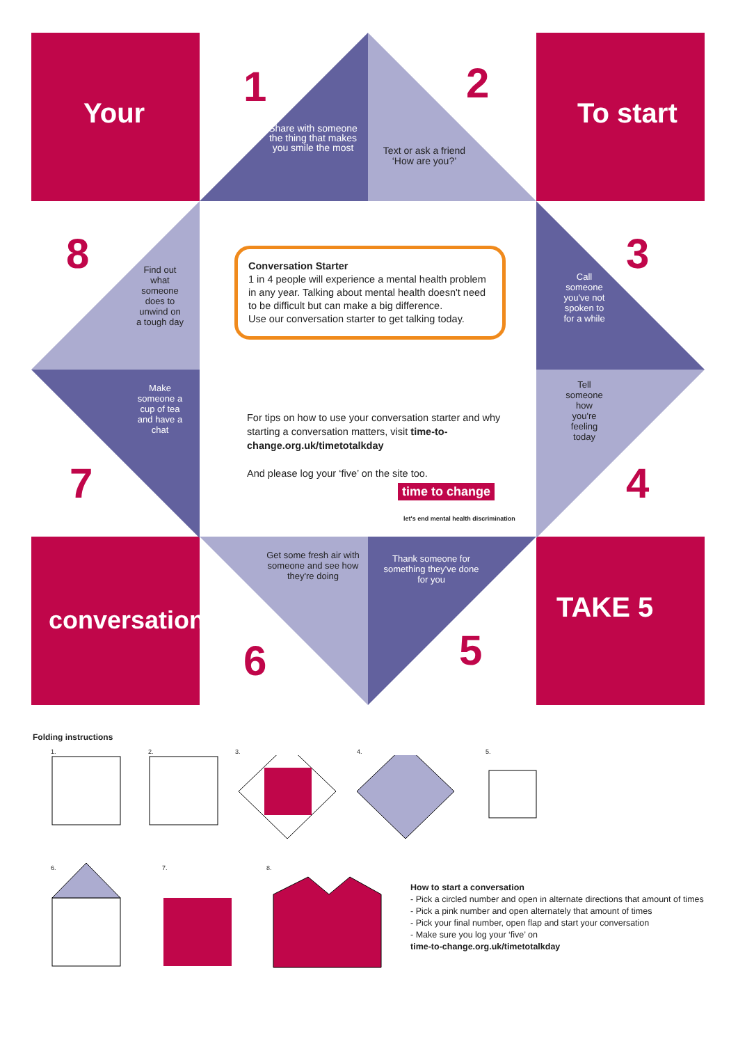Your To start
conversation TAKE 5
1 2
3
4
5
6
7
8
Share with someone the thing that makes you smile the most
Text or ask a friend ‘How are you?’
Call someone you've not spoken to for a while
Tell someone how you're feeling today
Thank someone for something they've done for you
Get some fresh air with someone and see how they're doing
Find out what someone does to unwind on a tough day
Make someone a cup of tea and have a chat
Conversation Starter
1 in 4 people will experience a mental health problem in any year. Talking about mental health doesn't need to be difficult but can make a big difference.
Use our conversation starter to get talking today.
For tips on how to use your conversation starter and why starting a conversation matters, visit time-to-change.org.uk/timetotalkday
And please log your ‘five’ on the site too.
time to change
let's end mental health discrimination
Folding instructions
1. 2. 3. 4. 5.
6. 7. 8.
How to start a conversation
- Pick a circled number and open in alternate directions that amount of times
- Pick a pink number and open alternately that amount of times
- Pick your final number, open flap and start your conversation
- Make sure you log your ‘five’ on
time-to-change.org.uk/timetotalkday